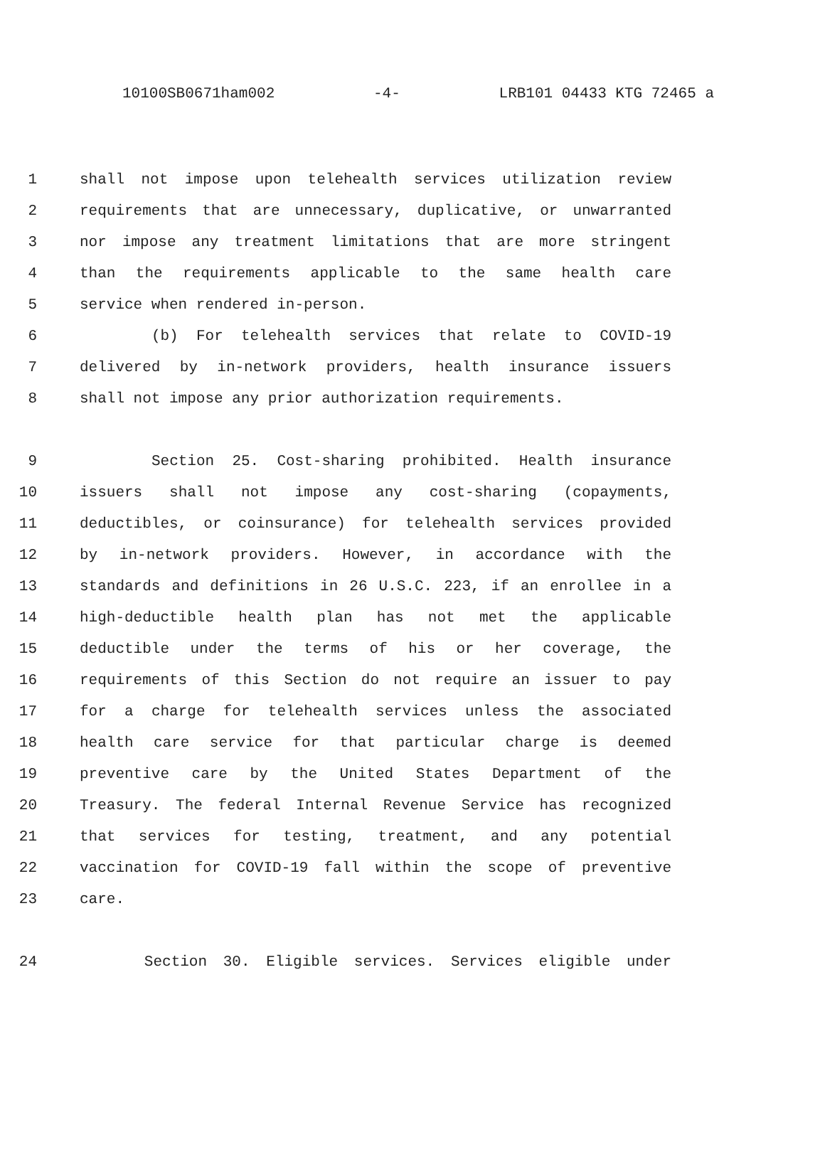10100SB0671ham002 -4- LRB101 04433 KTG 72465 a
1 shall not impose upon telehealth services utilization review
2 requirements that are unnecessary, duplicative, or unwarranted
3 nor impose any treatment limitations that are more stringent
4 than the requirements applicable to the same health care
5 service when rendered in-person.
6 (b) For telehealth services that relate to COVID-19
7 delivered by in-network providers, health insurance issuers
8 shall not impose any prior authorization requirements.
9 Section 25. Cost-sharing prohibited. Health insurance
10 issuers shall not impose any cost-sharing (copayments,
11 deductibles, or coinsurance) for telehealth services provided
12 by in-network providers. However, in accordance with the
13 standards and definitions in 26 U.S.C. 223, if an enrollee in a
14 high-deductible health plan has not met the applicable
15 deductible under the terms of his or her coverage, the
16 requirements of this Section do not require an issuer to pay
17 for a charge for telehealth services unless the associated
18 health care service for that particular charge is deemed
19 preventive care by the United States Department of the
20 Treasury. The federal Internal Revenue Service has recognized
21 that services for testing, treatment, and any potential
22 vaccination for COVID-19 fall within the scope of preventive
23 care.
24 Section 30. Eligible services. Services eligible under